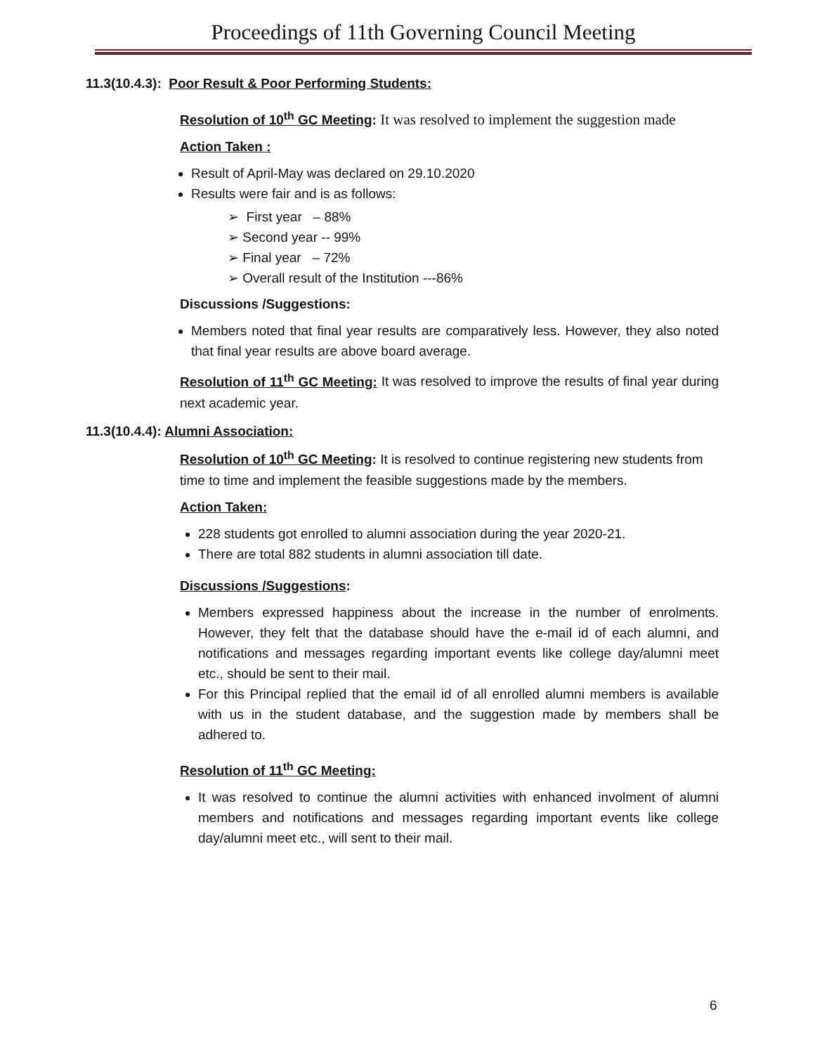Proceedings of 11th Governing Council Meeting
11.3(10.4.3): Poor Result & Poor Performing Students:
Resolution of 10<sup>th</sup> GC Meeting: It was resolved to implement the suggestion made
Action Taken :
Result of April-May was declared on 29.10.2020
Results were fair and is as follows:
➢ First year – 88%
➢ Second year -- 99%
➢ Final year – 72%
➢ Overall result of the Institution ---86%
Discussions /Suggestions:
Members noted that final year results are comparatively less. However, they also noted that final year results are above board average.
Resolution of 11<sup>th</sup> GC Meeting: It was resolved to improve the results of final year during next academic year.
11.3(10.4.4): Alumni Association:
Resolution of 10<sup>th</sup> GC Meeting: It is resolved to continue registering new students from time to time and implement the feasible suggestions made by the members.
Action Taken:
228 students got enrolled to alumni association during the year 2020-21.
There are total 882 students in alumni association till date.
Discussions /Suggestions:
Members expressed happiness about the increase in the number of enrolments. However, they felt that the database should have the e-mail id of each alumni, and notifications and messages regarding important events like college day/alumni meet etc., should be sent to their mail.
For this Principal replied that the email id of all enrolled alumni members is available with us in the student database, and the suggestion made by members shall be adhered to.
Resolution of 11<sup>th</sup> GC Meeting:
It was resolved to continue the alumni activities with enhanced involment of alumni members and notifications and messages regarding important events like college day/alumni meet etc., will sent to their mail.
6